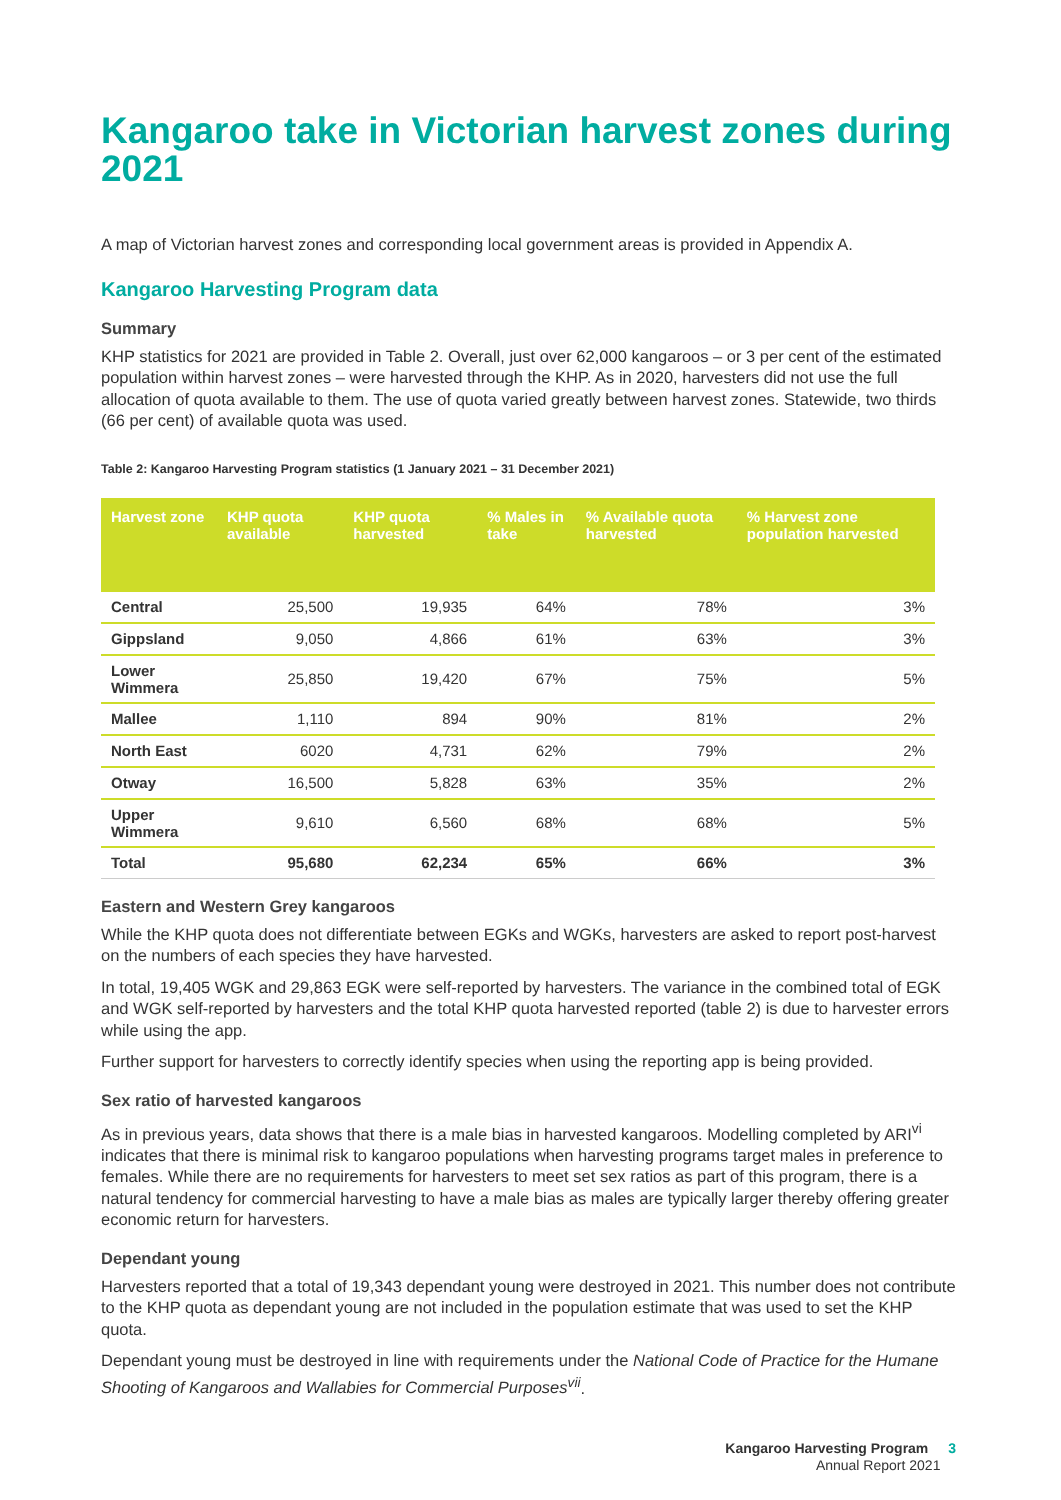Kangaroo take in Victorian harvest zones during 2021
A map of Victorian harvest zones and corresponding local government areas is provided in Appendix A.
Kangaroo Harvesting Program data
Summary
KHP statistics for 2021 are provided in Table 2. Overall, just over 62,000 kangaroos – or 3 per cent of the estimated population within harvest zones – were harvested through the KHP. As in 2020, harvesters did not use the full allocation of quota available to them. The use of quota varied greatly between harvest zones. Statewide, two thirds (66 per cent) of available quota was used.
Table 2: Kangaroo Harvesting Program statistics (1 January 2021 – 31 December 2021)
| Harvest zone | KHP quota available | KHP quota harvested | % Males in take | % Available quota harvested | % Harvest zone population harvested |
| --- | --- | --- | --- | --- | --- |
| Central | 25,500 | 19,935 | 64% | 78% | 3% |
| Gippsland | 9,050 | 4,866 | 61% | 63% | 3% |
| Lower Wimmera | 25,850 | 19,420 | 67% | 75% | 5% |
| Mallee | 1,110 | 894 | 90% | 81% | 2% |
| North East | 6020 | 4,731 | 62% | 79% | 2% |
| Otway | 16,500 | 5,828 | 63% | 35% | 2% |
| Upper Wimmera | 9,610 | 6,560 | 68% | 68% | 5% |
| Total | 95,680 | 62,234 | 65% | 66% | 3% |
Eastern and Western Grey kangaroos
While the KHP quota does not differentiate between EGKs and WGKs, harvesters are asked to report post-harvest on the numbers of each species they have harvested.
In total, 19,405 WGK and 29,863 EGK were self-reported by harvesters. The variance in the combined total of EGK and WGK self-reported by harvesters and the total KHP quota harvested reported (table 2) is due to harvester errors while using the app.
Further support for harvesters to correctly identify species when using the reporting app is being provided.
Sex ratio of harvested kangaroos
As in previous years, data shows that there is a male bias in harvested kangaroos. Modelling completed by ARI<sup>vi</sup> indicates that there is minimal risk to kangaroo populations when harvesting programs target males in preference to females. While there are no requirements for harvesters to meet set sex ratios as part of this program, there is a natural tendency for commercial harvesting to have a male bias as males are typically larger thereby offering greater economic return for harvesters.
Dependant young
Harvesters reported that a total of 19,343 dependant young were destroyed in 2021. This number does not contribute to the KHP quota as dependant young are not included in the population estimate that was used to set the KHP quota.
Dependant young must be destroyed in line with requirements under the National Code of Practice for the Humane Shooting of Kangaroos and Wallabies for Commercial Purposes<sup>vii</sup>.
Kangaroo Harvesting Program 3
Annual Report 2021